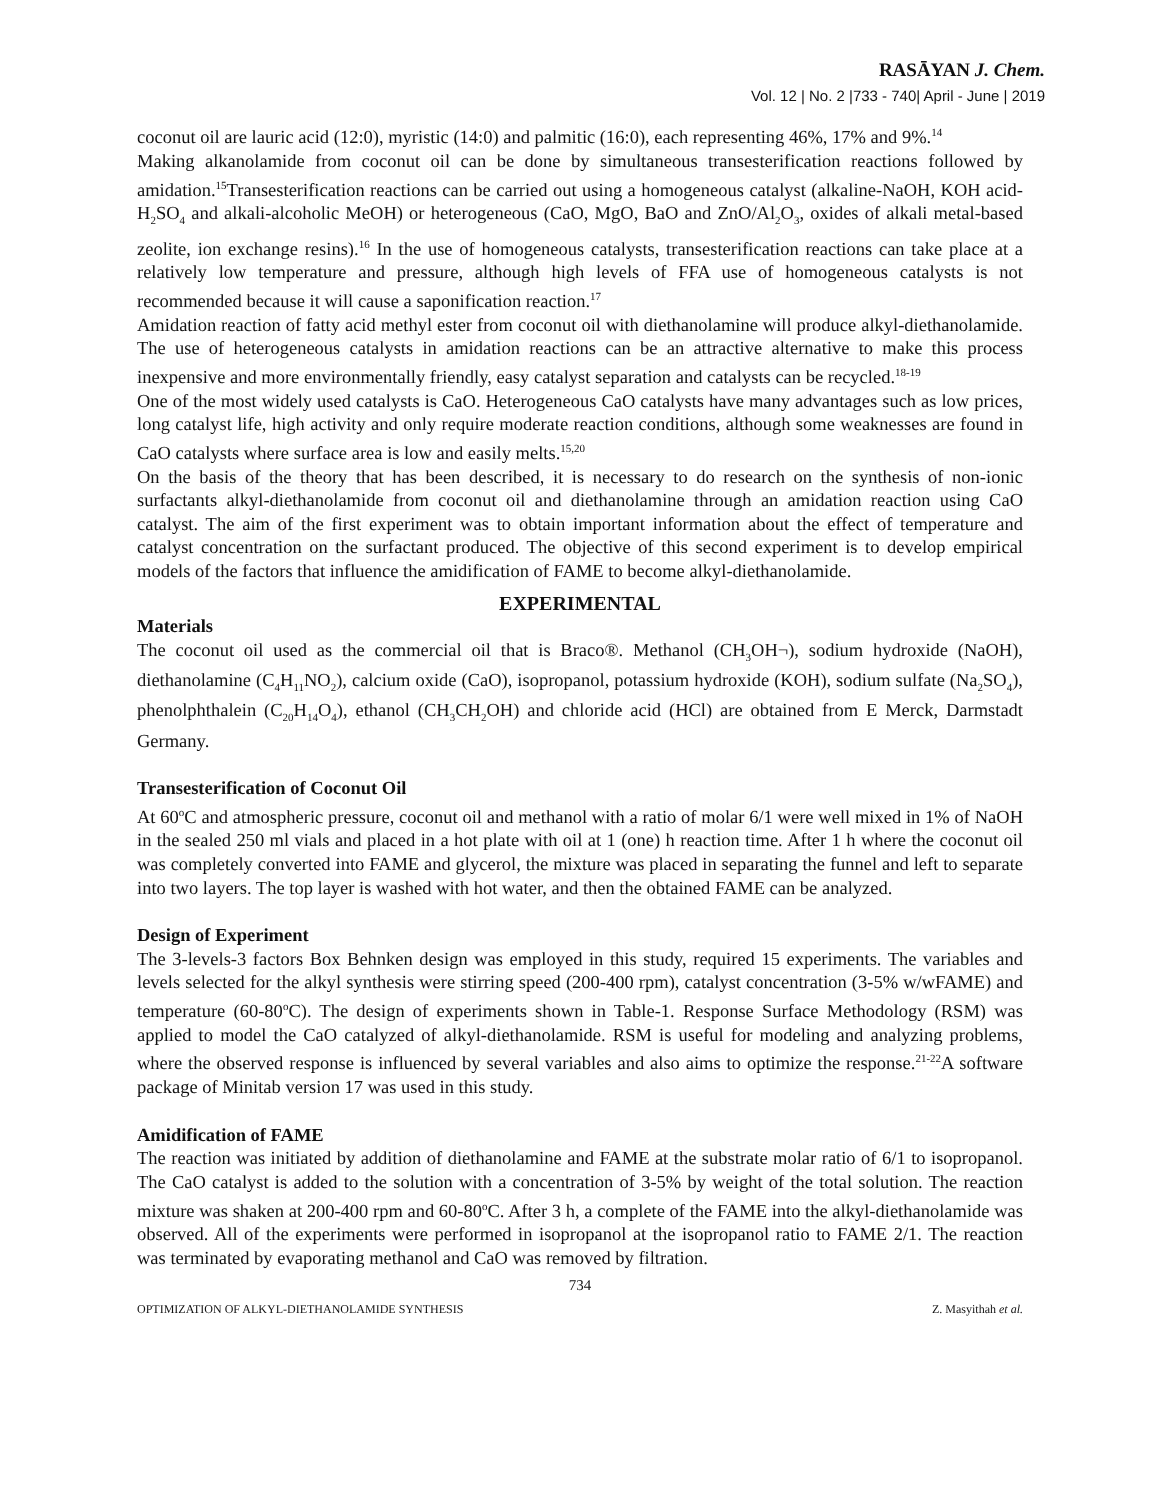RASĀYAN J. Chem.
Vol. 12 | No. 2 |733 - 740| April - June | 2019
coconut oil are lauric acid (12:0), myristic (14:0) and palmitic (16:0), each representing 46%, 17% and 9%.<sup>14</sup>
Making alkanolamide from coconut oil can be done by simultaneous transesterification reactions followed by amidation.<sup>15</sup>Transesterification reactions can be carried out using a homogeneous catalyst (alkaline-NaOH, KOH acid-H<sub>2</sub>SO<sub>4</sub> and alkali-alcoholic MeOH) or heterogeneous (CaO, MgO, BaO and ZnO/Al<sub>2</sub>O<sub>3</sub>, oxides of alkali metal-based zeolite, ion exchange resins).<sup>16</sup> In the use of homogeneous catalysts, transesterification reactions can take place at a relatively low temperature and pressure, although high levels of FFA use of homogeneous catalysts is not recommended because it will cause a saponification reaction.<sup>17</sup>
Amidation reaction of fatty acid methyl ester from coconut oil with diethanolamine will produce alkyl-diethanolamide. The use of heterogeneous catalysts in amidation reactions can be an attractive alternative to make this process inexpensive and more environmentally friendly, easy catalyst separation and catalysts can be recycled.<sup>18-19</sup>
One of the most widely used catalysts is CaO. Heterogeneous CaO catalysts have many advantages such as low prices, long catalyst life, high activity and only require moderate reaction conditions, although some weaknesses are found in CaO catalysts where surface area is low and easily melts.<sup>15,20</sup>
On the basis of the theory that has been described, it is necessary to do research on the synthesis of non-ionic surfactants alkyl-diethanolamide from coconut oil and diethanolamine through an amidation reaction using CaO catalyst. The aim of the first experiment was to obtain important information about the effect of temperature and catalyst concentration on the surfactant produced. The objective of this second experiment is to develop empirical models of the factors that influence the amidification of FAME to become alkyl-diethanolamide.
EXPERIMENTAL
Materials
The coconut oil used as the commercial oil that is Braco®. Methanol (CH<sub>3</sub>OH¬), sodium hydroxide (NaOH), diethanolamine (C<sub>4</sub>H<sub>11</sub>NO<sub>2</sub>), calcium oxide (CaO), isopropanol, potassium hydroxide (KOH), sodium sulfate (Na<sub>2</sub>SO<sub>4</sub>), phenolphthalein (C<sub>20</sub>H<sub>14</sub>O<sub>4</sub>), ethanol (CH<sub>3</sub>CH<sub>2</sub>OH) and chloride acid (HCl) are obtained from E Merck, Darmstadt Germany.
Transesterification of Coconut Oil
At 60<sup>o</sup>C and atmospheric pressure, coconut oil and methanol with a ratio of molar 6/1 were well mixed in 1% of NaOH in the sealed 250 ml vials and placed in a hot plate with oil at 1 (one) h reaction time. After 1 h where the coconut oil was completely converted into FAME and glycerol, the mixture was placed in separating the funnel and left to separate into two layers. The top layer is washed with hot water, and then the obtained FAME can be analyzed.
Design of Experiment
The 3-levels-3 factors Box Behnken design was employed in this study, required 15 experiments. The variables and levels selected for the alkyl synthesis were stirring speed (200-400 rpm), catalyst concentration (3-5% w/wFAME) and temperature (60-80<sup>o</sup>C). The design of experiments shown in Table-1. Response Surface Methodology (RSM) was applied to model the CaO catalyzed of alkyl-diethanolamide. RSM is useful for modeling and analyzing problems, where the observed response is influenced by several variables and also aims to optimize the response.<sup>21-22</sup>A software package of Minitab version 17 was used in this study.
Amidification of FAME
The reaction was initiated by addition of diethanolamine and FAME at the substrate molar ratio of 6/1 to isopropanol. The CaO catalyst is added to the solution with a concentration of 3-5% by weight of the total solution. The reaction mixture was shaken at 200-400 rpm and 60-80<sup>o</sup>C. After 3 h, a complete of the FAME into the alkyl-diethanolamide was observed. All of the experiments were performed in isopropanol at the isopropanol ratio to FAME 2/1. The reaction was terminated by evaporating methanol and CaO was removed by filtration.
734
OPTIMIZATION OF ALKYL-DIETHANOLAMIDE SYNTHESIS Z. Masyithah et al.